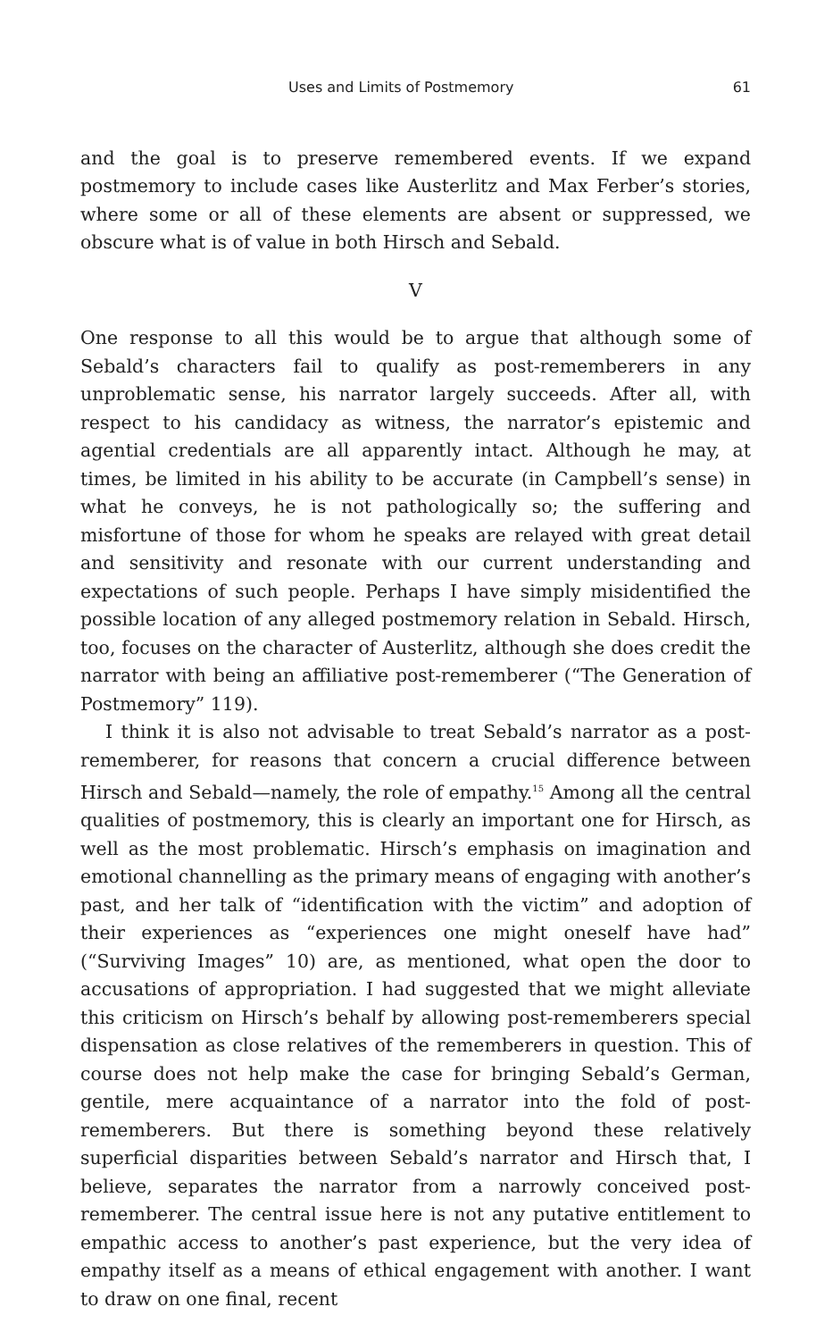Uses and Limits of Postmemory 61
and the goal is to preserve remembered events. If we expand postmemory to include cases like Austerlitz and Max Ferber’s stories, where some or all of these elements are absent or suppressed, we obscure what is of value in both Hirsch and Sebald.
V
One response to all this would be to argue that although some of Sebald’s characters fail to qualify as post-rememberers in any unproblematic sense, his narrator largely succeeds. After all, with respect to his candidacy as witness, the narrator’s epistemic and agential credentials are all apparently intact. Although he may, at times, be limited in his ability to be accurate (in Campbell’s sense) in what he conveys, he is not pathologically so; the suffering and misfortune of those for whom he speaks are relayed with great detail and sensitivity and resonate with our current understanding and expectations of such people. Perhaps I have simply misidentified the possible location of any alleged postmemory relation in Sebald. Hirsch, too, focuses on the character of Austerlitz, although she does credit the narrator with being an affiliative post-rememberer (“The Generation of Postmemory” 119).
I think it is also not advisable to treat Sebald’s narrator as a post-rememberer, for reasons that concern a crucial difference between Hirsch and Sebald—namely, the role of empathy.<sup>15</sup> Among all the central qualities of postmemory, this is clearly an important one for Hirsch, as well as the most problematic. Hirsch’s emphasis on imagination and emotional channelling as the primary means of engaging with another’s past, and her talk of “identification with the victim” and adoption of their experiences as “experiences one might oneself have had” (“Surviving Images” 10) are, as mentioned, what open the door to accusations of appropriation. I had suggested that we might alleviate this criticism on Hirsch’s behalf by allowing post-rememberers special dispensation as close relatives of the rememberers in question. This of course does not help make the case for bringing Sebald’s German, gentile, mere acquaintance of a narrator into the fold of post-rememberers. But there is something beyond these relatively superficial disparities between Sebald’s narrator and Hirsch that, I believe, separates the narrator from a narrowly conceived post-rememberer. The central issue here is not any putative entitlement to empathic access to another’s past experience, but the very idea of empathy itself as a means of ethical engagement with another. I want to draw on one final, recent